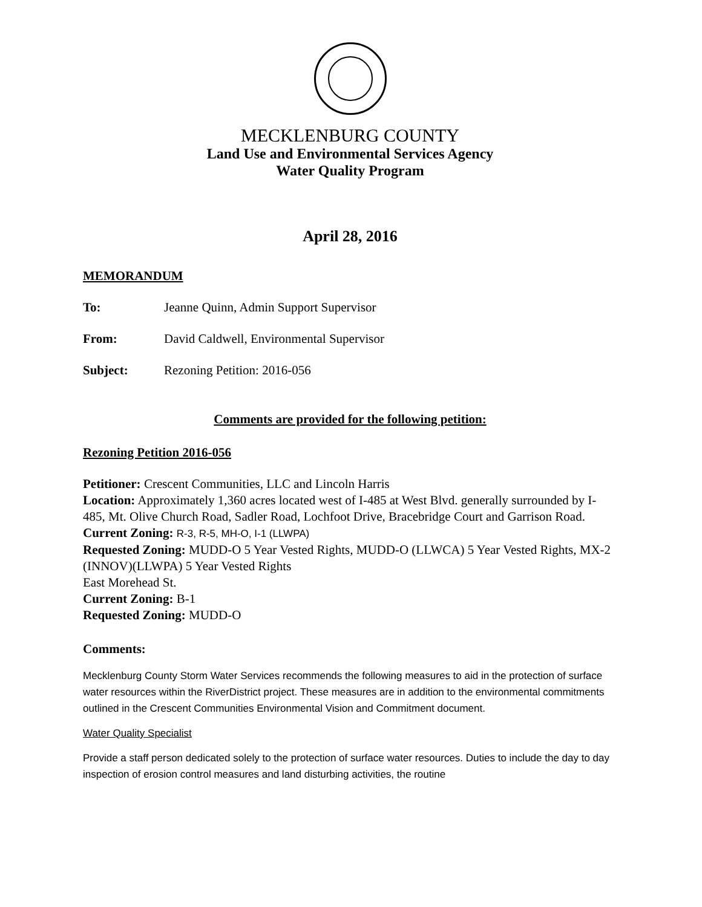MECKLENBURG COUNTY
Land Use and Environmental Services Agency
Water Quality Program
April 28, 2016
MEMORANDUM
To: Jeanne Quinn, Admin Support Supervisor
From: David Caldwell, Environmental Supervisor
Subject: Rezoning Petition: 2016-056
Comments are provided for the following petition:
Rezoning Petition 2016-056
Petitioner: Crescent Communities, LLC and Lincoln Harris
Location: Approximately 1,360 acres located west of I-485 at West Blvd. generally surrounded by I-485, Mt. Olive Church Road, Sadler Road, Lochfoot Drive, Bracebridge Court and Garrison Road.
Current Zoning: R-3, R-5, MH-O, I-1 (LLWPA)
Requested Zoning: MUDD-O 5 Year Vested Rights, MUDD-O (LLWCA) 5 Year Vested Rights, MX-2 (INNOV)(LLWPA) 5 Year Vested Rights
East Morehead St.
Current Zoning: B-1
Requested Zoning: MUDD-O
Comments:
Mecklenburg County Storm Water Services recommends the following measures to aid in the protection of surface water resources within the RiverDistrict project. These measures are in addition to the environmental commitments outlined in the Crescent Communities Environmental Vision and Commitment document.
Water Quality Specialist
Provide a staff person dedicated solely to the protection of surface water resources. Duties to include the day to day inspection of erosion control measures and land disturbing activities, the routine